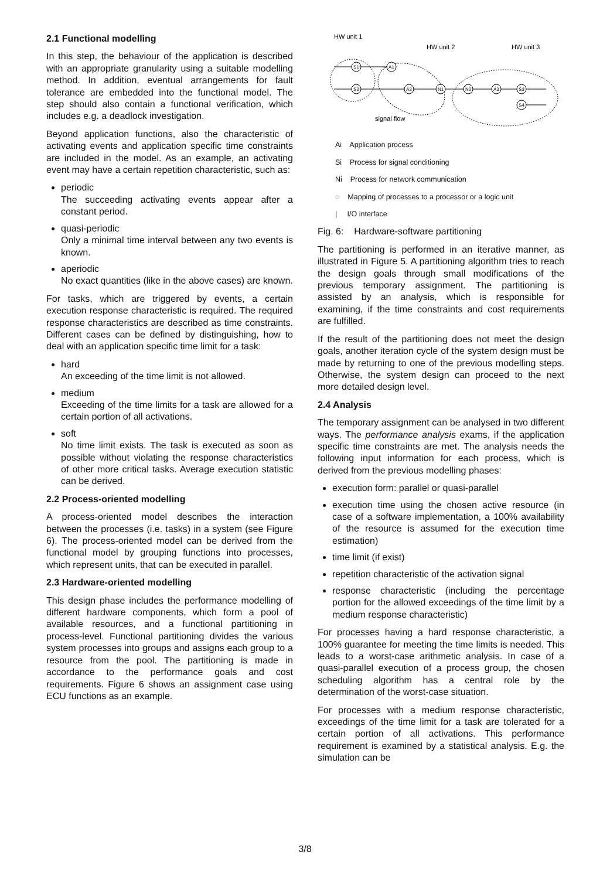2.1 Functional modelling
In this step, the behaviour of the application is described with an appropriate granularity using a suitable modelling method. In addition, eventual arrangements for fault tolerance are embedded into the functional model. The step should also contain a functional verification, which includes e.g. a deadlock investigation.
Beyond application functions, also the characteristic of activating events and application specific time constraints are included in the model. As an example, an activating event may have a certain repetition characteristic, such as:
periodic
The succeeding activating events appear after a constant period.
quasi-periodic
Only a minimal time interval between any two events is known.
aperiodic
No exact quantities (like in the above cases) are known.
For tasks, which are triggered by events, a certain execution response characteristic is required. The required response characteristics are described as time constraints. Different cases can be defined by distinguishing, how to deal with an application specific time limit for a task:
hard
An exceeding of the time limit is not allowed.
medium
Exceeding of the time limits for a task are allowed for a certain portion of all activations.
soft
No time limit exists. The task is executed as soon as possible without violating the response characteristics of other more critical tasks. Average execution statistic can be derived.
2.2 Process-oriented modelling
A process-oriented model describes the interaction between the processes (i.e. tasks) in a system (see Figure 6). The process-oriented model can be derived from the functional model by grouping functions into processes, which represent units, that can be executed in parallel.
2.3 Hardware-oriented modelling
This design phase includes the performance modelling of different hardware components, which form a pool of available resources, and a functional partitioning in process-level. Functional partitioning divides the various system processes into groups and assigns each group to a resource from the pool. The partitioning is made in accordance to the performance goals and cost requirements. Figure 6 shows an assignment case using ECU functions as an example.
HW unit 1
HW unit 2
HW unit 3
S1
A1
S2
A2
N1
N2
A3
S3
S4
signal flow
Ai Application process
Si Process for signal conditioning
Ni Process for network communication
◌ Mapping of processes to a processor or a logic unit
| I/O interface
Fig. 6: Hardware-software partitioning
The partitioning is performed in an iterative manner, as illustrated in Figure 5. A partitioning algorithm tries to reach the design goals through small modifications of the previous temporary assignment. The partitioning is assisted by an analysis, which is responsible for examining, if the time constraints and cost requirements are fulfilled.
If the result of the partitioning does not meet the design goals, another iteration cycle of the system design must be made by returning to one of the previous modelling steps. Otherwise, the system design can proceed to the next more detailed design level.
2.4 Analysis
The temporary assignment can be analysed in two different ways. The performance analysis exams, if the application specific time constraints are met. The analysis needs the following input information for each process, which is derived from the previous modelling phases:
execution form: parallel or quasi-parallel
execution time using the chosen active resource (in case of a software implementation, a 100% availability of the resource is assumed for the execution time estimation)
time limit (if exist)
repetition characteristic of the activation signal
response characteristic (including the percentage portion for the allowed exceedings of the time limit by a medium response characteristic)
For processes having a hard response characteristic, a 100% guarantee for meeting the time limits is needed. This leads to a worst-case arithmetic analysis. In case of a quasi-parallel execution of a process group, the chosen scheduling algorithm has a central role by the determination of the worst-case situation.
For processes with a medium response characteristic, exceedings of the time limit for a task are tolerated for a certain portion of all activations. This performance requirement is examined by a statistical analysis. E.g. the simulation can be
3/8